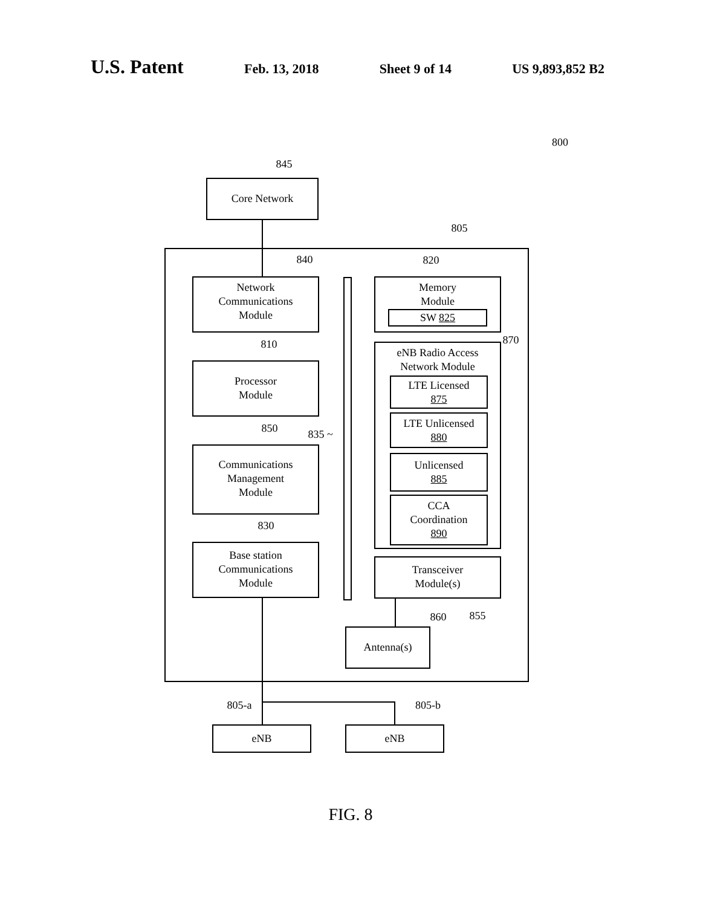U.S. Patent Feb. 13, 2018 Sheet 9 of 14 US 9,893,852 B2
800
845
Core Network
805
840
Network
Communications
Module
820
Memory
Module
SW 825
810
Processor
Module
870
eNB Radio Access
Network Module
LTE Licensed
875
LTE Unlicensed
880
Unlicensed
885
CCA
Coordination
890
850 835 ~
Communications
Management
Module
830
Base station
Communications
Module
Transceiver
Module(s)
860 855
Antenna(s)
805-a 805-b
eNB eNB
FIG. 8